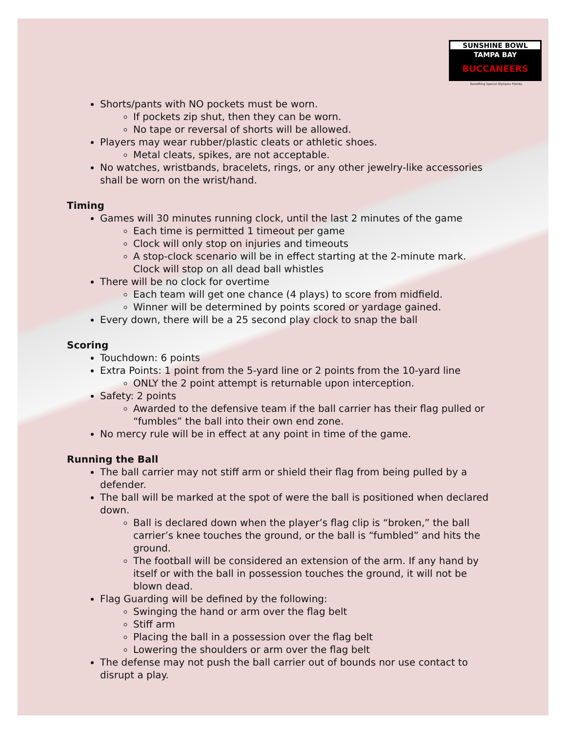SUNSHINE BOWL
TAMPA BAY
BUCCANEERS
Benefiting Special Olympics Florida
Shorts/pants with NO pockets must be worn.
If pockets zip shut, then they can be worn.
No tape or reversal of shorts will be allowed.
Players may wear rubber/plastic cleats or athletic shoes.
Metal cleats, spikes, are not acceptable.
No watches, wristbands, bracelets, rings, or any other jewelry-like accessories shall be worn on the wrist/hand.
Timing
Games will 30 minutes running clock, until the last 2 minutes of the game
Each time is permitted 1 timeout per game
Clock will only stop on injuries and timeouts
A stop-clock scenario will be in effect starting at the 2-minute mark. Clock will stop on all dead ball whistles
There will be no clock for overtime
Each team will get one chance (4 plays) to score from midfield.
Winner will be determined by points scored or yardage gained.
Every down, there will be a 25 second play clock to snap the ball
Scoring
Touchdown: 6 points
Extra Points: 1 point from the 5-yard line or 2 points from the 10-yard line
ONLY the 2 point attempt is returnable upon interception.
Safety: 2 points
Awarded to the defensive team if the ball carrier has their flag pulled or “fumbles” the ball into their own end zone.
No mercy rule will be in effect at any point in time of the game.
Running the Ball
The ball carrier may not stiff arm or shield their flag from being pulled by a defender.
The ball will be marked at the spot of were the ball is positioned when declared down.
Ball is declared down when the player’s flag clip is “broken,” the ball carrier’s knee touches the ground, or the ball is “fumbled” and hits the ground.
The football will be considered an extension of the arm. If any hand by itself or with the ball in possession touches the ground, it will not be blown dead.
Flag Guarding will be defined by the following:
Swinging the hand or arm over the flag belt
Stiff arm
Placing the ball in a possession over the flag belt
Lowering the shoulders or arm over the flag belt
The defense may not push the ball carrier out of bounds nor use contact to disrupt a play.